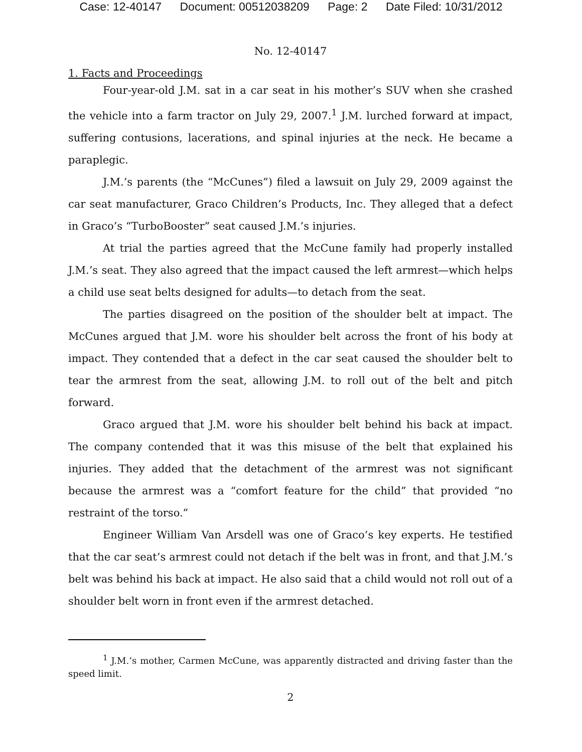Case: 12-40147 Document: 00512038209 Page: 2 Date Filed: 10/31/2012
No. 12-40147
1. Facts and Proceedings
Four-year-old J.M. sat in a car seat in his mother’s SUV when she crashed the vehicle into a farm tractor on July 29, 2007.<sup>1</sup> J.M. lurched forward at impact, suffering contusions, lacerations, and spinal injuries at the neck. He became a paraplegic.
J.M.’s parents (the “McCunes”) filed a lawsuit on July 29, 2009 against the car seat manufacturer, Graco Children’s Products, Inc. They alleged that a defect in Graco’s “TurboBooster” seat caused J.M.’s injuries.
At trial the parties agreed that the McCune family had properly installed J.M.’s seat. They also agreed that the impact caused the left armrest—which helps a child use seat belts designed for adults—to detach from the seat.
The parties disagreed on the position of the shoulder belt at impact. The McCunes argued that J.M. wore his shoulder belt across the front of his body at impact. They contended that a defect in the car seat caused the shoulder belt to tear the armrest from the seat, allowing J.M. to roll out of the belt and pitch forward.
Graco argued that J.M. wore his shoulder belt behind his back at impact. The company contended that it was this misuse of the belt that explained his injuries. They added that the detachment of the armrest was not significant because the armrest was a “comfort feature for the child” that provided “no restraint of the torso.”
Engineer William Van Arsdell was one of Graco’s key experts. He testified that the car seat’s armrest could not detach if the belt was in front, and that J.M.’s belt was behind his back at impact. He also said that a child would not roll out of a shoulder belt worn in front even if the armrest detached.
<sup>1</sup> J.M.’s mother, Carmen McCune, was apparently distracted and driving faster than the speed limit.
2